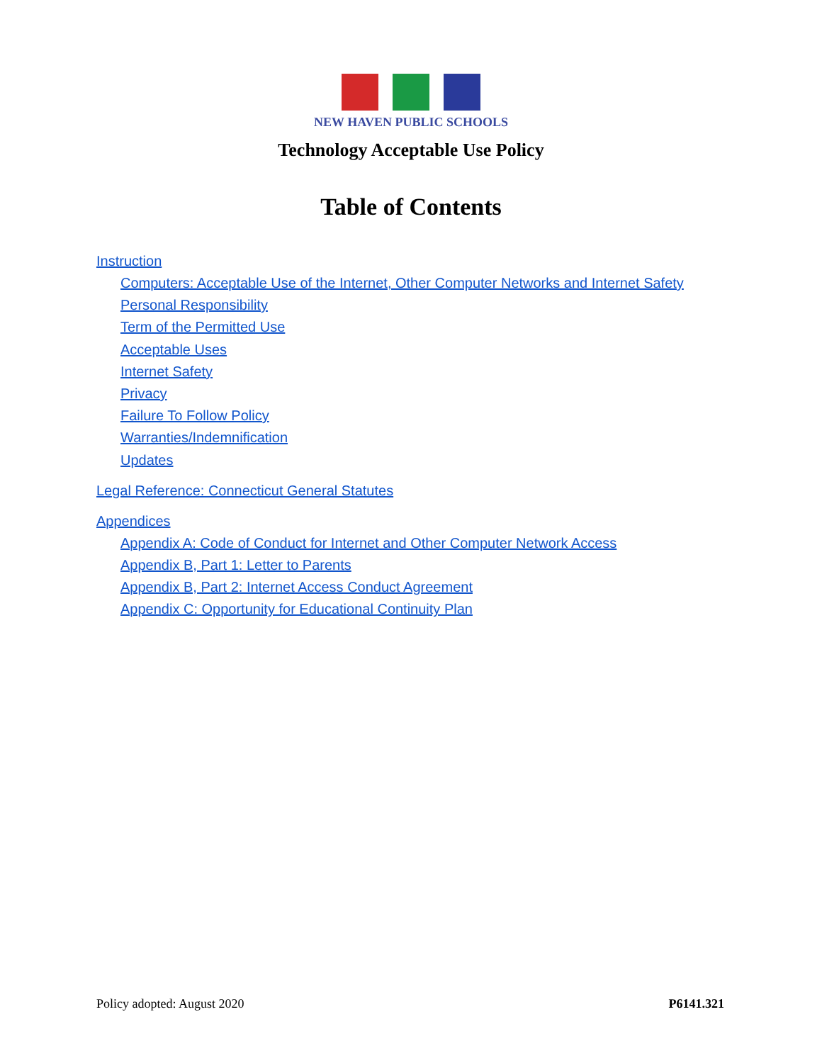NEW HAVEN PUBLIC SCHOOLS
Technology Acceptable Use Policy
Table of Contents
Instruction
Computers: Acceptable Use of the Internet, Other Computer Networks and Internet Safety
Personal Responsibility
Term of the Permitted Use
Acceptable Uses
Internet Safety
Privacy
Failure To Follow Policy
Warranties/Indemnification
Updates
Legal Reference: Connecticut General Statutes
Appendices
Appendix A: Code of Conduct for Internet and Other Computer Network Access
Appendix B, Part 1: Letter to Parents
Appendix B, Part 2: Internet Access Conduct Agreement
Appendix C: Opportunity for Educational Continuity Plan
Policy adopted: August 2020 P6141.321